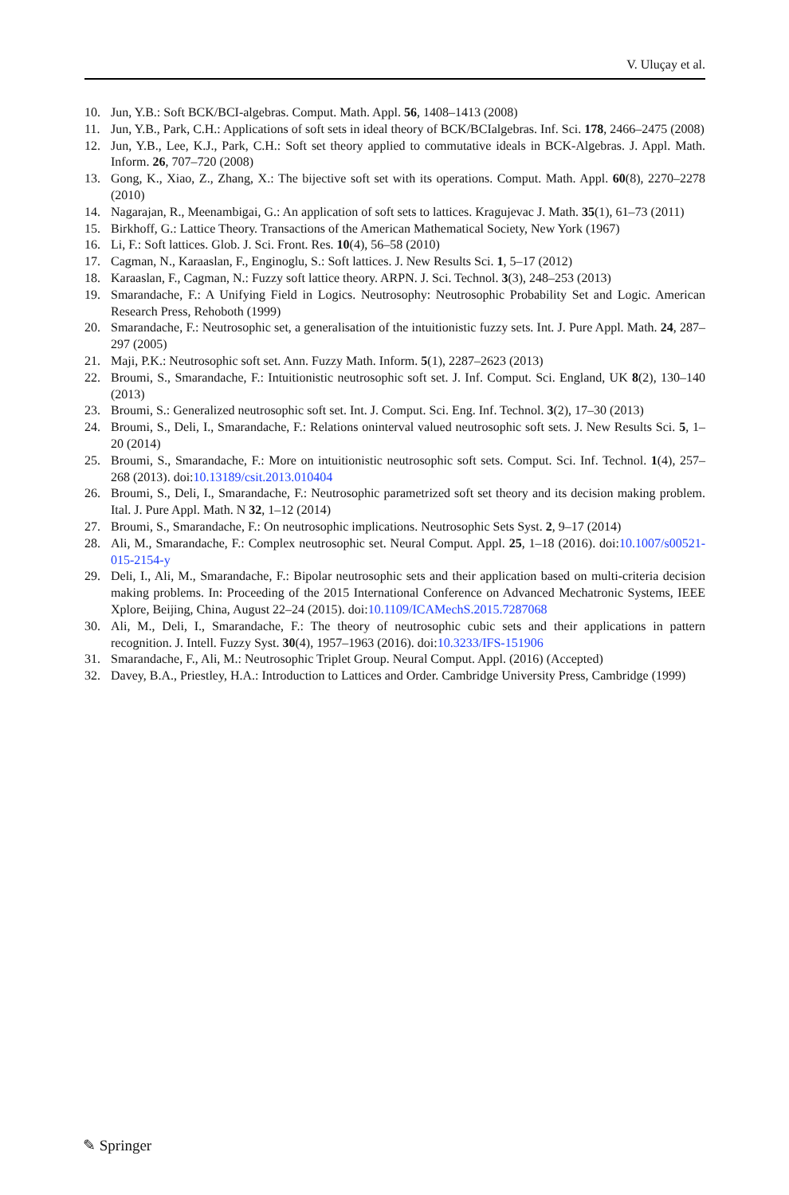V. Uluçay et al.
10. Jun, Y.B.: Soft BCK/BCI-algebras. Comput. Math. Appl. 56, 1408–1413 (2008)
11. Jun, Y.B., Park, C.H.: Applications of soft sets in ideal theory of BCK/BCIalgebras. Inf. Sci. 178, 2466–2475 (2008)
12. Jun, Y.B., Lee, K.J., Park, C.H.: Soft set theory applied to commutative ideals in BCK-Algebras. J. Appl. Math. Inform. 26, 707–720 (2008)
13. Gong, K., Xiao, Z., Zhang, X.: The bijective soft set with its operations. Comput. Math. Appl. 60(8), 2270–2278 (2010)
14. Nagarajan, R., Meenambigai, G.: An application of soft sets to lattices. Kragujevac J. Math. 35(1), 61–73 (2011)
15. Birkhoff, G.: Lattice Theory. Transactions of the American Mathematical Society, New York (1967)
16. Li, F.: Soft lattices. Glob. J. Sci. Front. Res. 10(4), 56–58 (2010)
17. Cagman, N., Karaaslan, F., Enginoglu, S.: Soft lattices. J. New Results Sci. 1, 5–17 (2012)
18. Karaaslan, F., Cagman, N.: Fuzzy soft lattice theory. ARPN. J. Sci. Technol. 3(3), 248–253 (2013)
19. Smarandache, F.: A Unifying Field in Logics. Neutrosophy: Neutrosophic Probability Set and Logic. American Research Press, Rehoboth (1999)
20. Smarandache, F.: Neutrosophic set, a generalisation of the intuitionistic fuzzy sets. Int. J. Pure Appl. Math. 24, 287–297 (2005)
21. Maji, P.K.: Neutrosophic soft set. Ann. Fuzzy Math. Inform. 5(1), 2287–2623 (2013)
22. Broumi, S., Smarandache, F.: Intuitionistic neutrosophic soft set. J. Inf. Comput. Sci. England, UK 8(2), 130–140 (2013)
23. Broumi, S.: Generalized neutrosophic soft set. Int. J. Comput. Sci. Eng. Inf. Technol. 3(2), 17–30 (2013)
24. Broumi, S., Deli, I., Smarandache, F.: Relations oninterval valued neutrosophic soft sets. J. New Results Sci. 5, 1–20 (2014)
25. Broumi, S., Smarandache, F.: More on intuitionistic neutrosophic soft sets. Comput. Sci. Inf. Technol. 1(4), 257–268 (2013). doi:10.13189/csit.2013.010404
26. Broumi, S., Deli, I., Smarandache, F.: Neutrosophic parametrized soft set theory and its decision making problem. Ital. J. Pure Appl. Math. N 32, 1–12 (2014)
27. Broumi, S., Smarandache, F.: On neutrosophic implications. Neutrosophic Sets Syst. 2, 9–17 (2014)
28. Ali, M., Smarandache, F.: Complex neutrosophic set. Neural Comput. Appl. 25, 1–18 (2016). doi:10.1007/s00521-015-2154-y
29. Deli, I., Ali, M., Smarandache, F.: Bipolar neutrosophic sets and their application based on multi-criteria decision making problems. In: Proceeding of the 2015 International Conference on Advanced Mechatronic Systems, IEEE Xplore, Beijing, China, August 22–24 (2015). doi:10.1109/ICAMechS.2015.7287068
30. Ali, M., Deli, I., Smarandache, F.: The theory of neutrosophic cubic sets and their applications in pattern recognition. J. Intell. Fuzzy Syst. 30(4), 1957–1963 (2016). doi:10.3233/IFS-151906
31. Smarandache, F., Ali, M.: Neutrosophic Triplet Group. Neural Comput. Appl. (2016) (Accepted)
32. Davey, B.A., Priestley, H.A.: Introduction to Lattices and Order. Cambridge University Press, Cambridge (1999)
✎ Springer